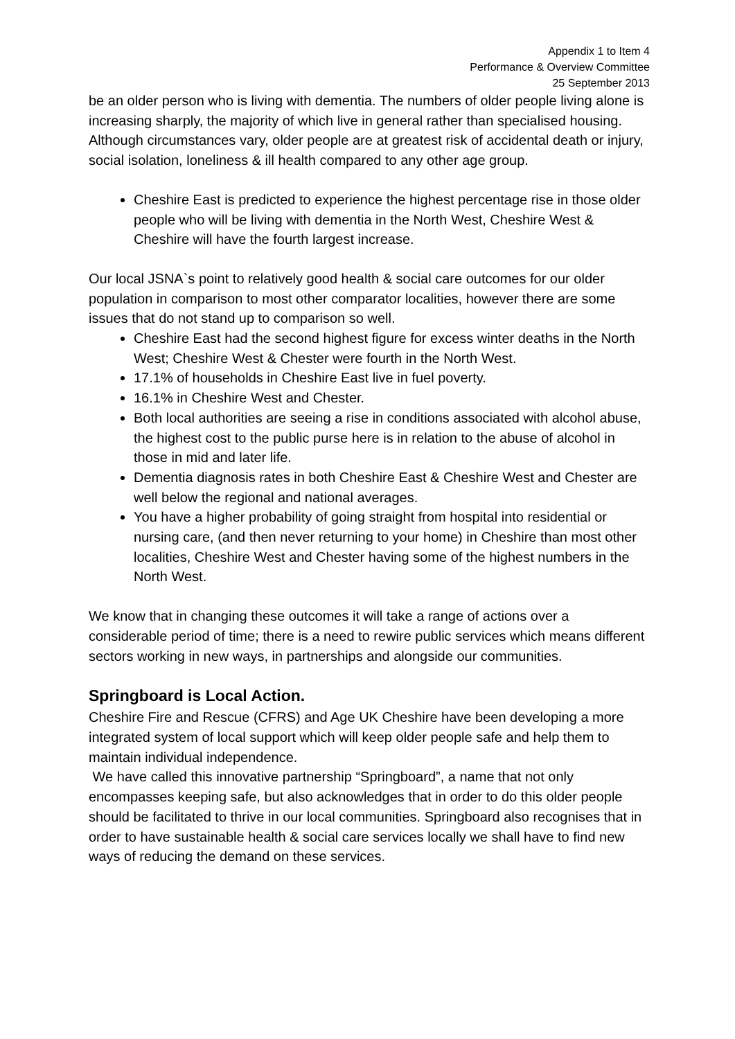Appendix 1 to Item 4
Performance & Overview Committee
25 September 2013
be an older person who is living with dementia. The numbers of older people living alone is increasing sharply, the majority of which live in general rather than specialised housing. Although circumstances vary, older people are at greatest risk of accidental death or injury, social isolation, loneliness & ill health compared to any other age group.
Cheshire East is predicted to experience the highest percentage rise in those older people who will be living with dementia in the North West, Cheshire West & Cheshire will have the fourth largest increase.
Our local JSNA`s point to relatively good health & social care outcomes for our older population in comparison to most other comparator localities, however there are some issues that do not stand up to comparison so well.
Cheshire East had the second highest figure for excess winter deaths in the North West; Cheshire West & Chester were fourth in the North West.
17.1% of households in Cheshire East live in fuel poverty.
16.1% in Cheshire West and Chester.
Both local authorities are seeing a rise in conditions associated with alcohol abuse, the highest cost to the public purse here is in relation to the abuse of alcohol in those in mid and later life.
Dementia diagnosis rates in both Cheshire East & Cheshire West and Chester are well below the regional and national averages.
You have a higher probability of going straight from hospital into residential or nursing care, (and then never returning to your home) in Cheshire than most other localities, Cheshire West and Chester having some of the highest numbers in the North West.
We know that in changing these outcomes it will take a range of actions over a considerable period of time; there is a need to rewire public services which means different sectors working in new ways, in partnerships and alongside our communities.
Springboard is Local Action.
Cheshire Fire and Rescue (CFRS) and Age UK Cheshire have been developing a more integrated system of local support which will keep older people safe and help them to maintain individual independence.
We have called this innovative partnership “Springboard”, a name that not only encompasses keeping safe, but also acknowledges that in order to do this older people should be facilitated to thrive in our local communities. Springboard also recognises that in order to have sustainable health & social care services locally we shall have to find new ways of reducing the demand on these services.